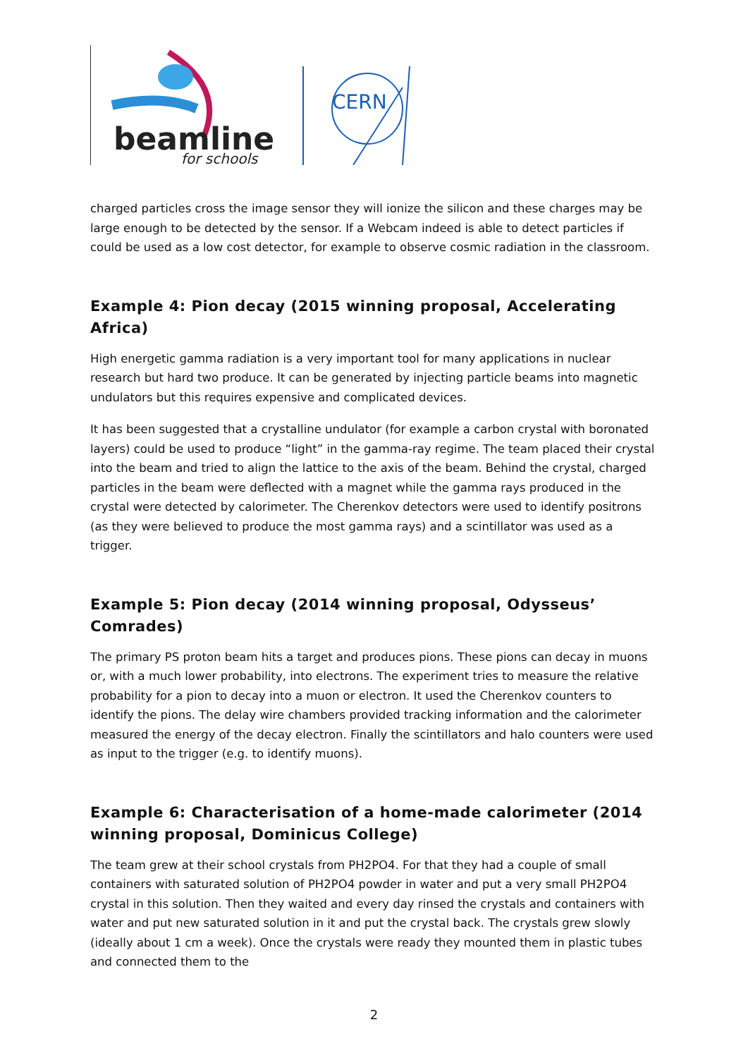beamline
for schools
CERN
charged particles cross the image sensor they will ionize the silicon and these charges may be large enough to be detected by the sensor. If a Webcam indeed is able to detect particles if could be used as a low cost detector, for example to observe cosmic radiation in the classroom.
Example 4: Pion decay (2015 winning proposal, Accelerating Africa)
High energetic gamma radiation is a very important tool for many applications in nuclear research but hard two produce. It can be generated by injecting particle beams into magnetic undulators but this requires expensive and complicated devices.
It has been suggested that a crystalline undulator (for example a carbon crystal with boronated layers) could be used to produce “light” in the gamma-ray regime. The team placed their crystal into the beam and tried to align the lattice to the axis of the beam. Behind the crystal, charged particles in the beam were deflected with a magnet while the gamma rays produced in the crystal were detected by calorimeter. The Cherenkov detectors were used to identify positrons (as they were believed to produce the most gamma rays) and a scintillator was used as a trigger.
Example 5: Pion decay (2014 winning proposal, Odysseus’ Comrades)
The primary PS proton beam hits a target and produces pions. These pions can decay in muons or, with a much lower probability, into electrons. The experiment tries to measure the relative probability for a pion to decay into a muon or electron. It used the Cherenkov counters to identify the pions. The delay wire chambers provided tracking information and the calorimeter measured the energy of the decay electron. Finally the scintillators and halo counters were used as input to the trigger (e.g. to identify muons).
Example 6: Characterisation of a home-made calorimeter (2014 winning proposal, Dominicus College)
The team grew at their school crystals from PH2PO4. For that they had a couple of small containers with saturated solution of PH2PO4 powder in water and put a very small PH2PO4 crystal in this solution. Then they waited and every day rinsed the crystals and containers with water and put new saturated solution in it and put the crystal back. The crystals grew slowly (ideally about 1 cm a week). Once the crystals were ready they mounted them in plastic tubes and connected them to the
2